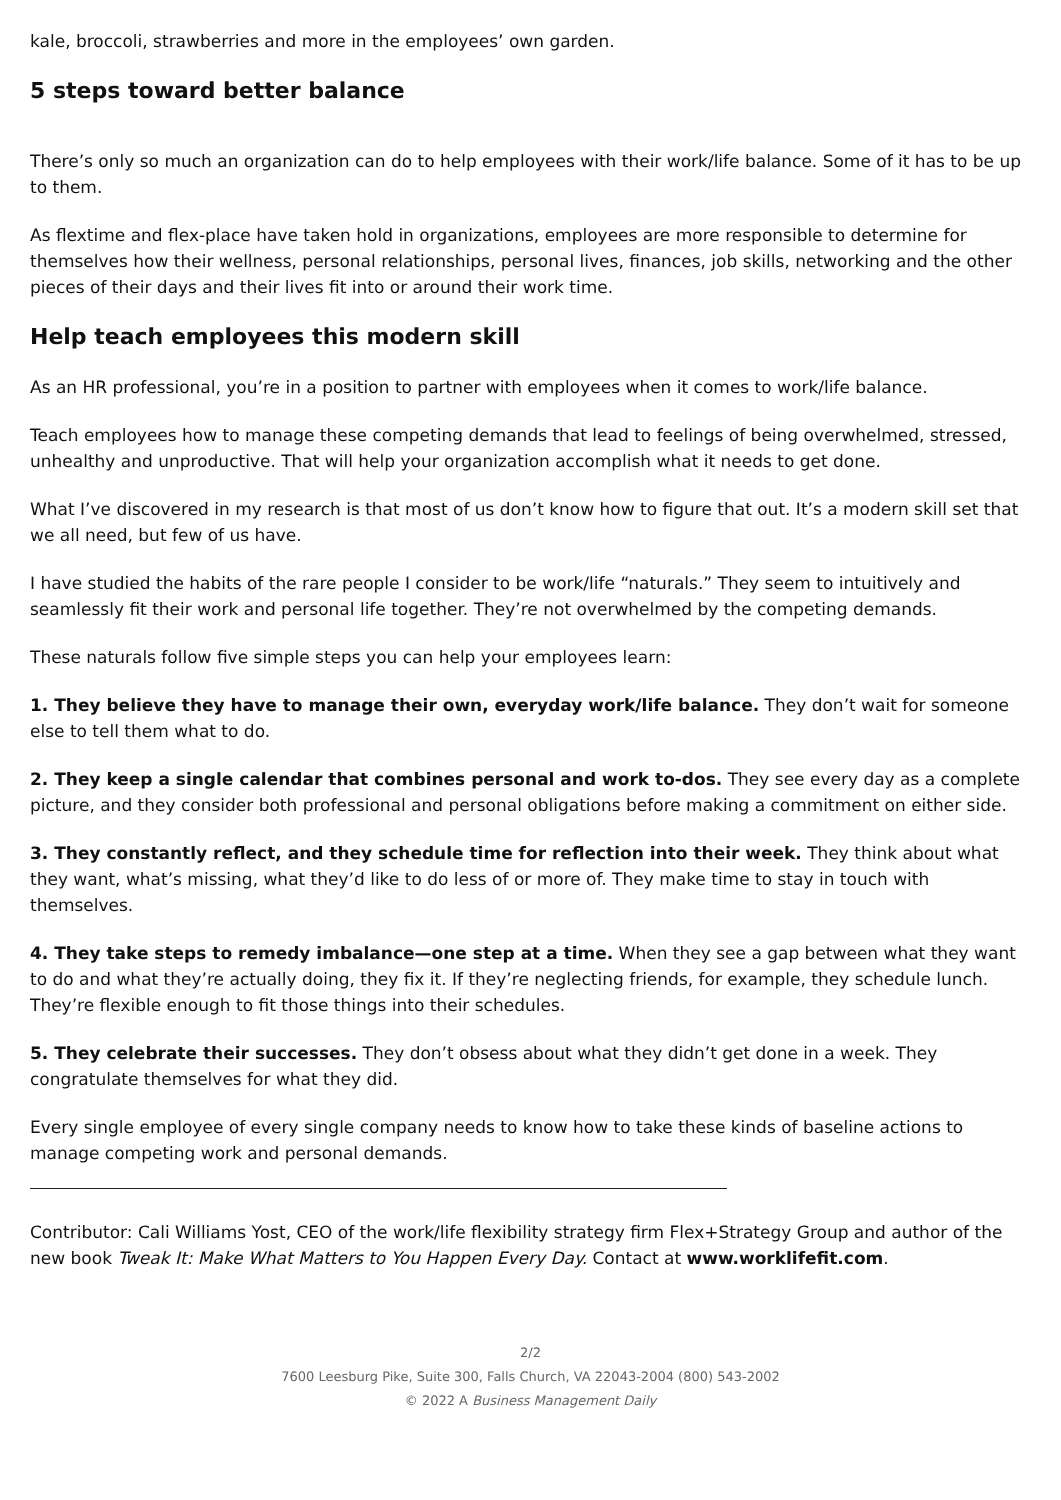kale, broccoli, strawberries and more in the employees’ own garden.
5 steps toward better balance
There’s only so much an organization can do to help employees with their work/life balance. Some of it has to be up to them.
As flextime and flex-place have taken hold in organizations, employees are more responsible to determine for themselves how their wellness, personal relationships, personal lives, finances, job skills, networking and the other pieces of their days and their lives fit into or around their work time.
Help teach employees this modern skill
As an HR professional, you’re in a position to partner with employees when it comes to work/life balance.
Teach employees how to manage these competing demands that lead to feelings of being overwhelmed, stressed, unhealthy and unproductive. That will help your organization accomplish what it needs to get done.
What I’ve discovered in my research is that most of us don’t know how to figure that out. It’s a modern skill set that we all need, but few of us have.
I have studied the habits of the rare people I consider to be work/life “naturals.” They seem to intuitively and seamlessly fit their work and personal life together. They’re not overwhelmed by the competing demands.
These naturals follow five simple steps you can help your employees learn:
1. They believe they have to manage their own, everyday work/life balance. They don’t wait for someone else to tell them what to do.
2. They keep a single calendar that combines personal and work to-dos. They see every day as a complete picture, and they consider both professional and personal obligations before making a commitment on either side.
3. They constantly reflect, and they schedule time for reflection into their week. They think about what they want, what’s missing, what they’d like to do less of or more of. They make time to stay in touch with themselves.
4. They take steps to remedy imbalance—one step at a time. When they see a gap between what they want to do and what they’re actually doing, they fix it. If they’re neglecting friends, for example, they schedule lunch. They’re flexible enough to fit those things into their schedules.
5. They celebrate their successes. They don’t obsess about what they didn’t get done in a week. They congratulate themselves for what they did.
Every single employee of every single company needs to know how to take these kinds of baseline actions to manage competing work and personal demands.
Contributor: Cali Williams Yost, CEO of the work/life flexibility strategy firm Flex+Strategy Group and author of the new book Tweak It: Make What Matters to You Happen Every Day. Contact at www.worklifefit.com.
2/2
7600 Leesburg Pike, Suite 300, Falls Church, VA 22043-2004 (800) 543-2002
© 2022 A Business Management Daily